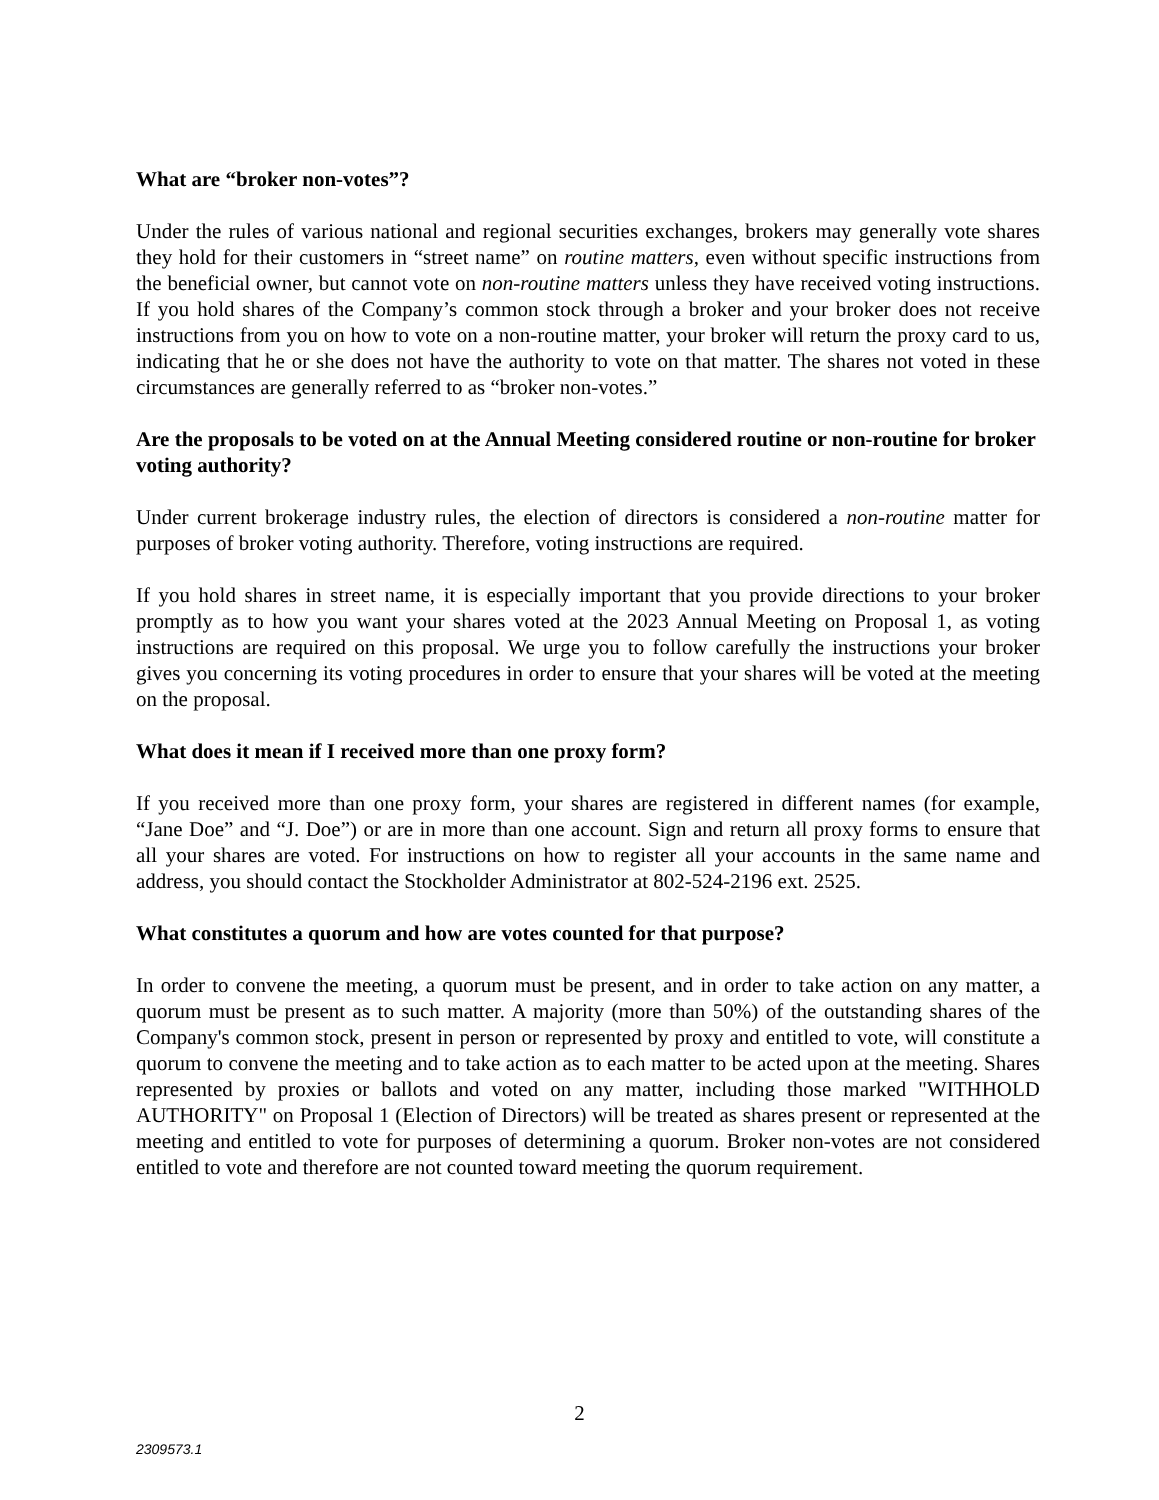What are “broker non-votes”?
Under the rules of various national and regional securities exchanges, brokers may generally vote shares they hold for their customers in “street name” on routine matters, even without specific instructions from the beneficial owner, but cannot vote on non-routine matters unless they have received voting instructions. If you hold shares of the Company’s common stock through a broker and your broker does not receive instructions from you on how to vote on a non-routine matter, your broker will return the proxy card to us, indicating that he or she does not have the authority to vote on that matter. The shares not voted in these circumstances are generally referred to as “broker non-votes.”
Are the proposals to be voted on at the Annual Meeting considered routine or non-routine for broker voting authority?
Under current brokerage industry rules, the election of directors is considered a non-routine matter for purposes of broker voting authority. Therefore, voting instructions are required.
If you hold shares in street name, it is especially important that you provide directions to your broker promptly as to how you want your shares voted at the 2023 Annual Meeting on Proposal 1, as voting instructions are required on this proposal. We urge you to follow carefully the instructions your broker gives you concerning its voting procedures in order to ensure that your shares will be voted at the meeting on the proposal.
What does it mean if I received more than one proxy form?
If you received more than one proxy form, your shares are registered in different names (for example, “Jane Doe” and “J. Doe”) or are in more than one account. Sign and return all proxy forms to ensure that all your shares are voted. For instructions on how to register all your accounts in the same name and address, you should contact the Stockholder Administrator at 802-524-2196 ext. 2525.
What constitutes a quorum and how are votes counted for that purpose?
In order to convene the meeting, a quorum must be present, and in order to take action on any matter, a quorum must be present as to such matter. A majority (more than 50%) of the outstanding shares of the Company's common stock, present in person or represented by proxy and entitled to vote, will constitute a quorum to convene the meeting and to take action as to each matter to be acted upon at the meeting. Shares represented by proxies or ballots and voted on any matter, including those marked "WITHHOLD AUTHORITY" on Proposal 1 (Election of Directors) will be treated as shares present or represented at the meeting and entitled to vote for purposes of determining a quorum. Broker non-votes are not considered entitled to vote and therefore are not counted toward meeting the quorum requirement.
2
2309573.1